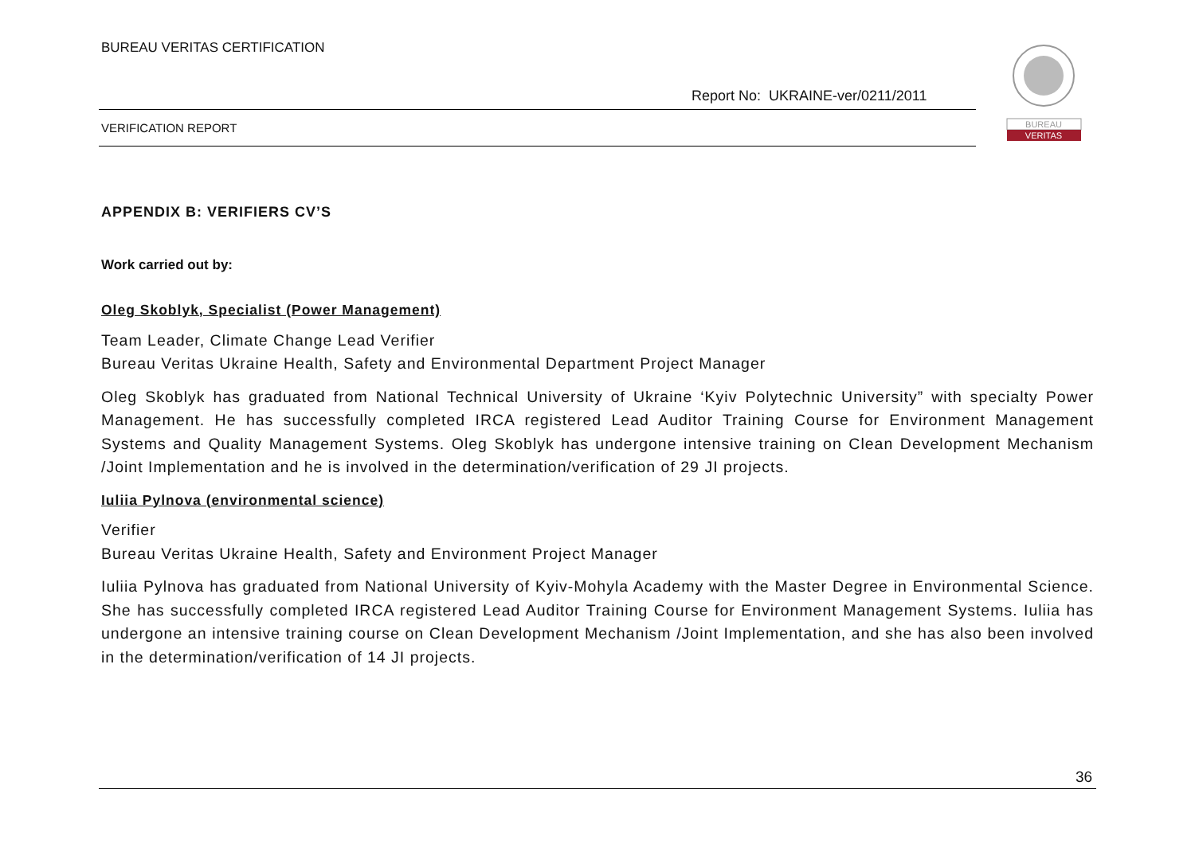BUREAU VERITAS CERTIFICATION
Report No: UKRAINE-ver/0211/2011
VERIFICATION REPORT
BUREAU
VERITAS
APPENDIX B: VERIFIERS CV’S
Work carried out by:
Oleg Skoblyk, Specialist (Power Management)
Team Leader, Climate Change Lead Verifier
Bureau Veritas Ukraine Health, Safety and Environmental Department Project Manager
Oleg Skoblyk has graduated from National Technical University of Ukraine ‘Kyiv Polytechnic University” with specialty Power Management. He has successfully completed IRCA registered Lead Auditor Training Course for Environment Management Systems and Quality Management Systems. Oleg Skoblyk has undergone intensive training on Clean Development Mechanism /Joint Implementation and he is involved in the determination/verification of 29 JI projects.
Iuliia Pylnova (environmental science)
Verifier
Bureau Veritas Ukraine Health, Safety and Environment Project Manager
Iuliia Pylnova has graduated from National University of Kyiv-Mohyla Academy with the Master Degree in Environmental Science. She has successfully completed IRCA registered Lead Auditor Training Course for Environment Management Systems. Iuliia has undergone an intensive training course on Clean Development Mechanism /Joint Implementation, and she has also been involved in the determination/verification of 14 JI projects.
36